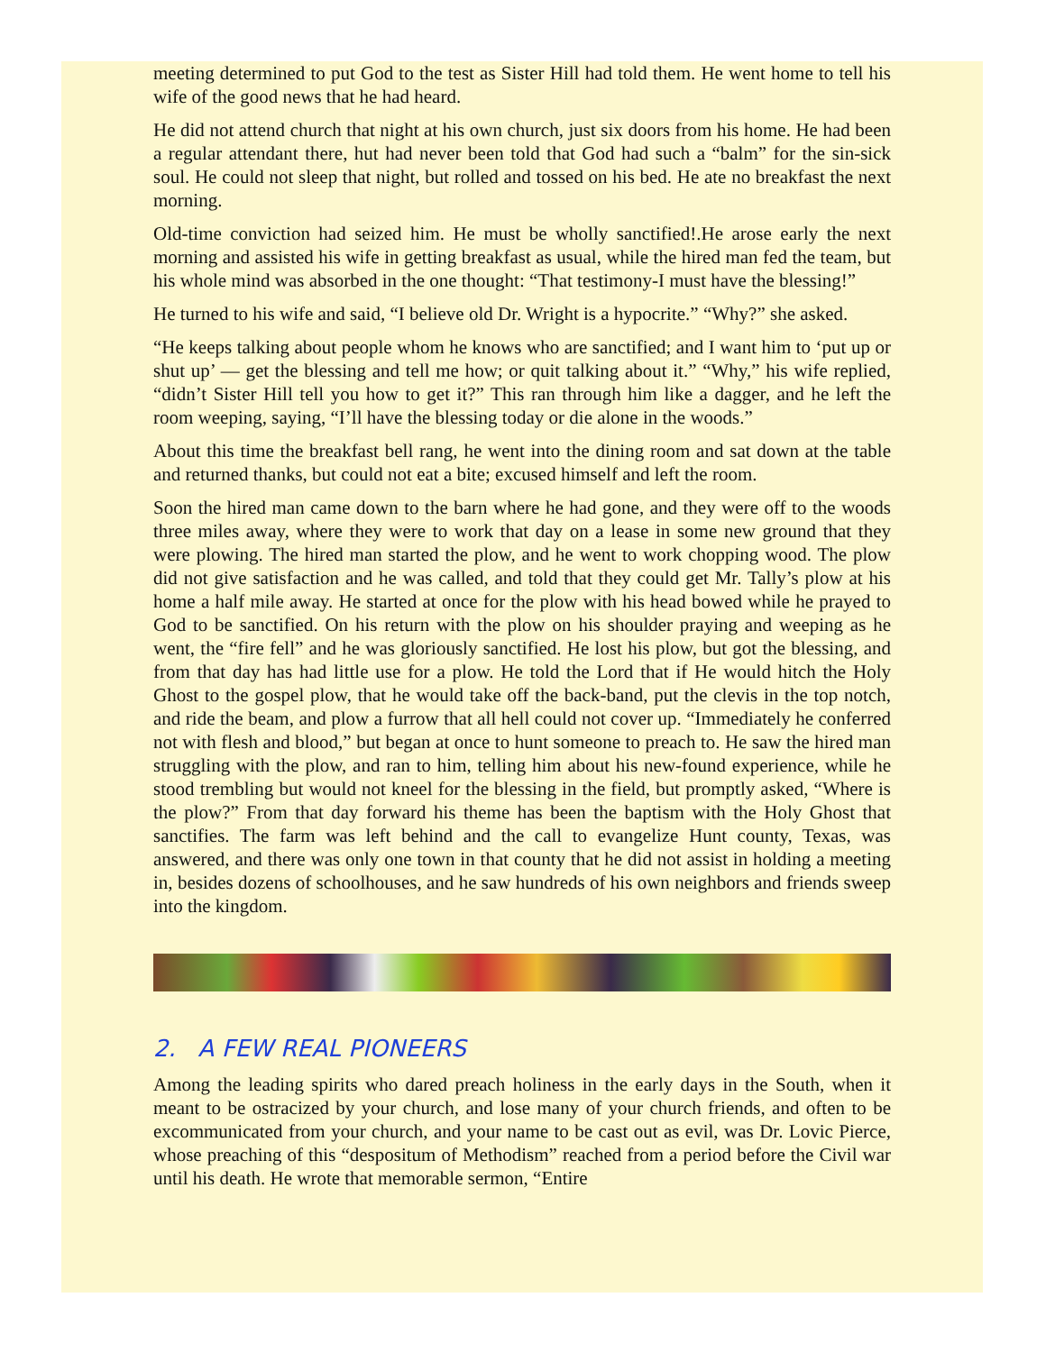meeting determined to put God to the test as Sister Hill had told them. He went home to tell his wife of the good news that he had heard.
He did not attend church that night at his own church, just six doors from his home. He had been a regular attendant there, hut had never been told that God had such a “balm” for the sin-sick soul. He could not sleep that night, but rolled and tossed on his bed. He ate no breakfast the next morning.
Old-time conviction had seized him. He must be wholly sanctified!.He arose early the next morning and assisted his wife in getting breakfast as usual, while the hired man fed the team, but his whole mind was absorbed in the one thought: “That testimony-I must have the blessing!”
He turned to his wife and said, “I believe old Dr. Wright is a hypocrite.” “Why?” she asked.
“He keeps talking about people whom he knows who are sanctified; and I want him to ‘put up or shut up’ — get the blessing and tell me how; or quit talking about it.” “Why,” his wife replied, “didn’t Sister Hill tell you how to get it?” This ran through him like a dagger, and he left the room weeping, saying, “I’ll have the blessing today or die alone in the woods.”
About this time the breakfast bell rang, he went into the dining room and sat down at the table and returned thanks, but could not eat a bite; excused himself and left the room.
Soon the hired man came down to the barn where he had gone, and they were off to the woods three miles away, where they were to work that day on a lease in some new ground that they were plowing. The hired man started the plow, and he went to work chopping wood. The plow did not give satisfaction and he was called, and told that they could get Mr. Tally’s plow at his home a half mile away. He started at once for the plow with his head bowed while he prayed to God to be sanctified. On his return with the plow on his shoulder praying and weeping as he went, the “fire fell” and he was gloriously sanctified. He lost his plow, but got the blessing, and from that day has had little use for a plow. He told the Lord that if He would hitch the Holy Ghost to the gospel plow, that he would take off the back-band, put the clevis in the top notch, and ride the beam, and plow a furrow that all hell could not cover up. “Immediately he conferred not with flesh and blood,” but began at once to hunt someone to preach to. He saw the hired man struggling with the plow, and ran to him, telling him about his new-found experience, while he stood trembling but would not kneel for the blessing in the field, but promptly asked, “Where is the plow?” From that day forward his theme has been the baptism with the Holy Ghost that sanctifies. The farm was left behind and the call to evangelize Hunt county, Texas, was answered, and there was only one town in that county that he did not assist in holding a meeting in, besides dozens of schoolhouses, and he saw hundreds of his own neighbors and friends sweep into the kingdom.
2. A FEW REAL PIONEERS
Among the leading spirits who dared preach holiness in the early days in the South, when it meant to be ostracized by your church, and lose many of your church friends, and often to be excommunicated from your church, and your name to be cast out as evil, was Dr. Lovic Pierce, whose preaching of this “despositum of Methodism” reached from a period before the Civil war until his death. He wrote that memorable sermon, “Entire